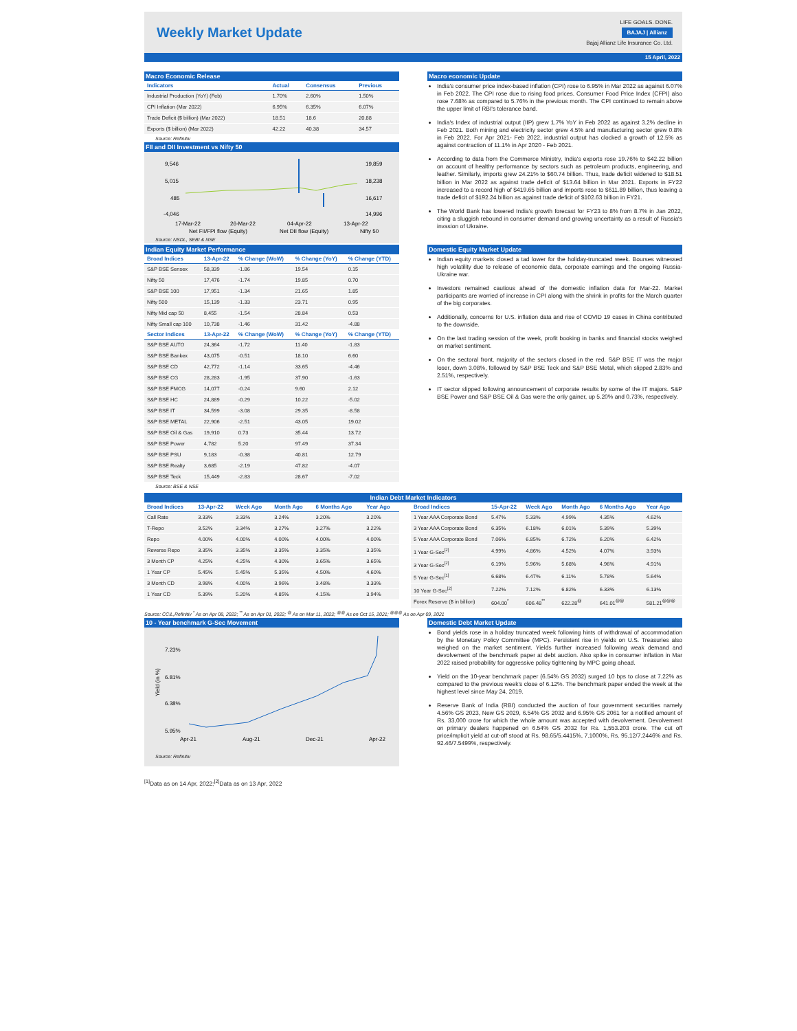Weekly Market Update
LIFE GOALS. DONE.
BAJAJ | Allianz
Bajaj Allianz Life Insurance Co. Ltd.
15 April, 2022
Macro Economic Release
| Indicators | Actual | Consensus | Previous |
| --- | --- | --- | --- |
| Industrial Production (YoY) (Feb) | 1.70% | 2.60% | 1.50% |
| CPI Inflation (Mar 2022) | 6.95% | 6.35% | 6.07% |
| Trade Deficit ($ billion) (Mar 2022) | 18.51 | 18.6 | 20.88 |
| Exports ($ billion) (Mar 2022) | 42.22 | 40.38 | 34.57 |
Source: Refinitiv
FII and DII Investment vs Nifty 50
9,546
5,015
485
-4,046
19,859
18,238
16,617
14,996
17-Mar-22
26-Mar-22
04-Apr-22
13-Apr-22
Net FII/FPI flow (Equity)
Net DII flow (Equity)
Nifty 50
Source: NSDL, SEBI & NSE
Macro economic Update
India's consumer price index-based inflation (CPI) rose to 6.95% in Mar 2022 as against 6.07% in Feb 2022. The CPI rose due to rising food prices. Consumer Food Price Index (CFPI) also rose 7.68% as compared to 5.76% in the previous month. The CPI continued to remain above the upper limit of RBI's tolerance band.
India's Index of industrial output (IIP) grew 1.7% YoY in Feb 2022 as against 3.2% decline in Feb 2021. Both mining and electricity sector grew 4.5% and manufacturing sector grew 0.8% in Feb 2022. For Apr 2021- Feb 2022, industrial output has clocked a growth of 12.5% as against contraction of 11.1% in Apr 2020 - Feb 2021.
According to data from the Commerce Ministry, India's exports rose 19.76% to $42.22 billion on account of healthy performance by sectors such as petroleum products, engineering, and leather. Similarly, imports grew 24.21% to $60.74 billion. Thus, trade deficit widened to $18.51 billion in Mar 2022 as against trade deficit of $13.64 billion in Mar 2021. Exports in FY22 increased to a record high of $419.65 billion and imports rose to $611.89 billion, thus leaving a trade deficit of $192.24 billion as against trade deficit of $102.63 billion in FY21.
The World Bank has lowered India's growth forecast for FY23 to 8% from 8.7% in Jan 2022, citing a sluggish rebound in consumer demand and growing uncertainty as a result of Russia's invasion of Ukraine.
Indian Equity Market Performance
| Broad Indices | 13-Apr-22 | % Change (WoW) | % Change (YoY) | % Change (YTD) |
| --- | --- | --- | --- | --- |
| S&P BSE Sensex | 58,339 | -1.86 | 19.54 | 0.15 |
| Nifty 50 | 17,476 | -1.74 | 19.85 | 0.70 |
| S&P BSE 100 | 17,951 | -1.34 | 21.65 | 1.85 |
| Nifty 500 | 15,139 | -1.33 | 23.71 | 0.95 |
| Nifty Mid cap 50 | 8,455 | -1.54 | 28.84 | 0.53 |
| Nifty Small cap 100 | 10,738 | -1.46 | 31.42 | -4.88 |
| Sector Indices | 13-Apr-22 | % Change (WoW) | % Change (YoY) | % Change (YTD) |
| S&P BSE AUTO | 24,364 | -1.72 | 11.40 | -1.83 |
| S&P BSE Bankex | 43,075 | -0.51 | 18.10 | 6.60 |
| S&P BSE CD | 42,772 | -1.14 | 33.65 | -4.46 |
| S&P BSE CG | 28,283 | -1.95 | 37.90 | -1.63 |
| S&P BSE FMCG | 14,077 | -0.24 | 9.60 | 2.12 |
| S&P BSE HC | 24,889 | -0.29 | 10.22 | -5.02 |
| S&P BSE IT | 34,599 | -3.08 | 29.35 | -8.58 |
| S&P BSE METAL | 22,906 | -2.51 | 43.05 | 19.02 |
| S&P BSE Oil & Gas | 19,910 | 0.73 | 35.44 | 13.72 |
| S&P BSE Power | 4,782 | 5.20 | 97.49 | 37.34 |
| S&P BSE PSU | 9,183 | -0.38 | 40.81 | 12.79 |
| S&P BSE Realty | 3,685 | -2.19 | 47.82 | -4.07 |
| S&P BSE Teck | 15,449 | -2.83 | 28.67 | -7.02 |
Source: BSE & NSE
Domestic Equity Market Update
Indian equity markets closed a tad lower for the holiday-truncated week. Bourses witnessed high volatility due to release of economic data, corporate earnings and the ongoing Russia-Ukraine war.
Investors remained cautious ahead of the domestic inflation data for Mar-22. Market participants are worried of increase in CPI along with the shrink in profits for the March quarter of the big corporates.
Additionally, concerns for U.S. inflation data and rise of COVID 19 cases in China contributed to the downside.
On the last trading session of the week, profit booking in banks and financial stocks weighed on market sentiment.
On the sectoral front, majority of the sectors closed in the red. S&P BSE IT was the major loser, down 3.08%, followed by S&P BSE Teck and S&P BSE Metal, which slipped 2.83% and 2.51%, respectively.
IT sector slipped following announcement of corporate results by some of the IT majors. S&P BSE Power and S&P BSE Oil & Gas were the only gainer, up 5.20% and 0.73%, respectively.
Indian Debt Market Indicators
| Broad Indices | 13-Apr-22 | Week Ago | Month Ago | 6 Months Ago | Year Ago |
| --- | --- | --- | --- | --- | --- |
| Call Rate | 3.33% | 3.33% | 3.24% | 3.20% | 3.20% |
| T-Repo | 3.52% | 3.34% | 3.27% | 3.27% | 3.22% |
| Repo | 4.00% | 4.00% | 4.00% | 4.00% | 4.00% |
| Reverse Repo | 3.35% | 3.35% | 3.35% | 3.35% | 3.35% |
| 3 Month CP | 4.25% | 4.25% | 4.30% | 3.65% | 3.65% |
| 1 Year CP | 5.45% | 5.45% | 5.35% | 4.50% | 4.60% |
| 3 Month CD | 3.98% | 4.00% | 3.96% | 3.48% | 3.33% |
| 1 Year CD | 5.39% | 5.20% | 4.85% | 4.15% | 3.94% |
| Broad Indices | 15-Apr-22 | Week Ago | Month Ago | 6 Months Ago | Year Ago |
| --- | --- | --- | --- | --- | --- |
| 1 Year AAA Corporate Bond | 5.47% | 5.33% | 4.99% | 4.35% | 4.62% |
| 3 Year AAA Corporate Bond | 6.35% | 6.18% | 6.01% | 5.39% | 5.39% |
| 5 Year AAA Corporate Bond | 7.06% | 6.85% | 6.72% | 6.20% | 6.42% |
| 1 Year G-Sec<sup>[2]</sup> | 4.99% | 4.86% | 4.52% | 4.07% | 3.93% |
| 3 Year G-Sec<sup>[2]</sup> | 6.19% | 5.96% | 5.68% | 4.96% | 4.91% |
| 5 Year G-Sec<sup>[1]</sup> | 6.68% | 6.47% | 6.11% | 5.78% | 5.64% |
| 10 Year G-Sec<sup>[2]</sup> | 7.22% | 7.12% | 6.82% | 6.33% | 6.13% |
| Forex Reserve ($ in billion) | 604.00<sup>*</sup> | 606.48<sup>**</sup> | 622.28<sup>@</sup> | 641.01<sup>@@</sup> | 581.21<sup>@@@</sup> |
Source: CCIL,Refinitiv <sup>*</sup> As on Apr 08, 2022; <sup>**</sup> As on Apr 01, 2022; <sup>@</sup> As on Mar 11, 2022; <sup>@@</sup> As on Oct 15, 2021; <sup>@@@</sup> As on Apr 09, 2021
10 - Year benchmark G-Sec Movement
7.23%
6.81%
6.38%
5.95%
Yield (in %)
Apr-21
Aug-21
Dec-21
Apr-22
Source: Refinitiv
<sup>[1]</sup> Data as on 14 Apr, 2022;<sup>[2]</sup>Data as on 13 Apr, 2022
Domestic Debt Market Update
Bond yields rose in a holiday truncated week following hints of withdrawal of accommodation by the Monetary Policy Committee (MPC). Persistent rise in yields on U.S. Treasuries also weighed on the market sentiment. Yields further increased following weak demand and devolvement of the benchmark paper at debt auction. Also spike in consumer inflation in Mar 2022 raised probability for aggressive policy tightening by MPC going ahead.
Yield on the 10-year benchmark paper (6.54% GS 2032) surged 10 bps to close at 7.22% as compared to the previous week's close of 6.12%. The benchmark paper ended the week at the highest level since May 24, 2019.
Reserve Bank of India (RBI) conducted the auction of four government securities namely 4.56% GS 2023, New GS 2029, 6.54% GS 2032 and 6.95% GS 2061 for a notified amount of Rs. 33,000 crore for which the whole amount was accepted with devolvement. Devolvement on primary dealers happened on 6.54% GS 2032 for Rs. 1,553.203 crore. The cut off price/implicit yield at cut-off stood at Rs. 98.65/5.4415%, 7.1000%, Rs. 95.12/7.2446% and Rs. 92.46/7.5499%, respectively.